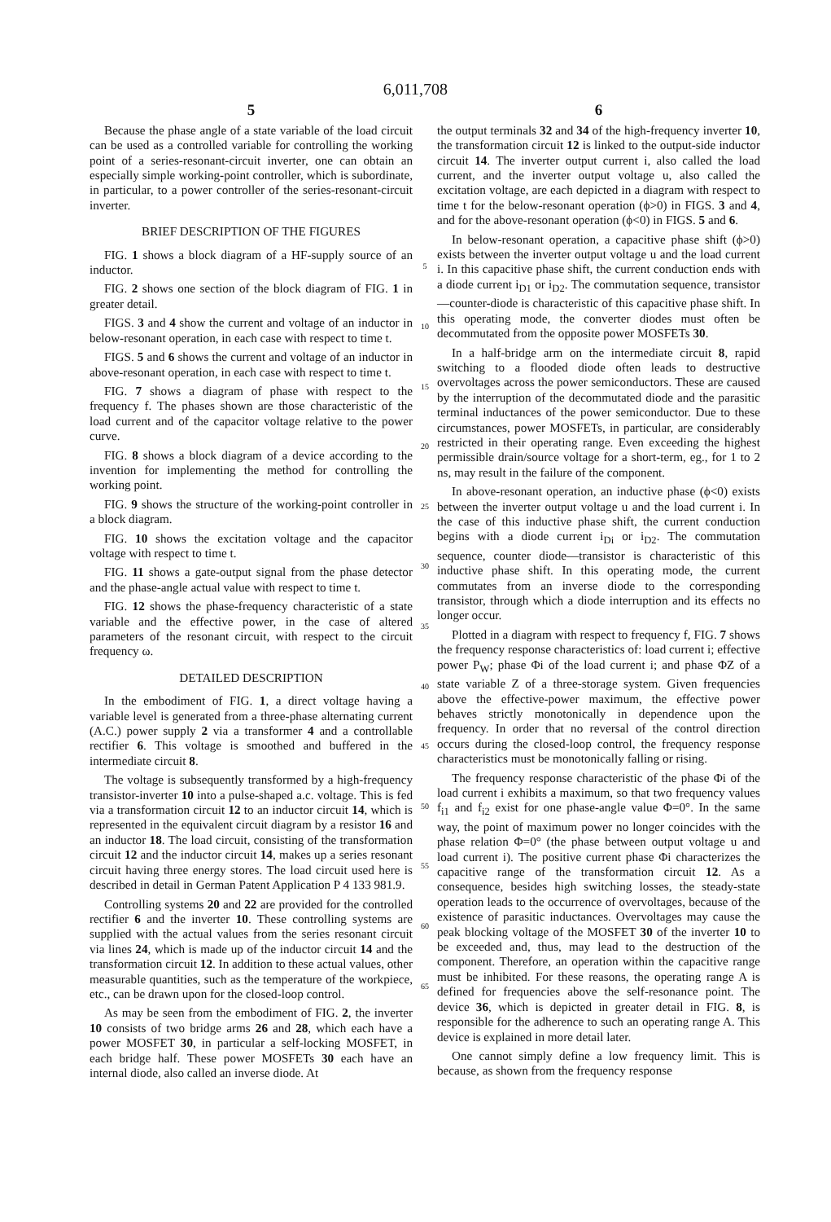6,011,708
5
Because the phase angle of a state variable of the load circuit can be used as a controlled variable for controlling the working point of a series-resonant-circuit inverter, one can obtain an especially simple working-point controller, which is subordinate, in particular, to a power controller of the series-resonant-circuit inverter.
BRIEF DESCRIPTION OF THE FIGURES
FIG. 1 shows a block diagram of a HF-supply source of an inductor.
FIG. 2 shows one section of the block diagram of FIG. 1 in greater detail.
FIGS. 3 and 4 show the current and voltage of an inductor in below-resonant operation, in each case with respect to time t.
FIGS. 5 and 6 shows the current and voltage of an inductor in above-resonant operation, in each case with respect to time t.
FIG. 7 shows a diagram of phase with respect to the frequency f. The phases shown are those characteristic of the load current and of the capacitor voltage relative to the power curve.
FIG. 8 shows a block diagram of a device according to the invention for implementing the method for controlling the working point.
FIG. 9 shows the structure of the working-point controller in a block diagram.
FIG. 10 shows the excitation voltage and the capacitor voltage with respect to time t.
FIG. 11 shows a gate-output signal from the phase detector and the phase-angle actual value with respect to time t.
FIG. 12 shows the phase-frequency characteristic of a state variable and the effective power, in the case of altered parameters of the resonant circuit, with respect to the circuit frequency ω.
DETAILED DESCRIPTION
In the embodiment of FIG. 1, a direct voltage having a variable level is generated from a three-phase alternating current (A.C.) power supply 2 via a transformer 4 and a controllable rectifier 6. This voltage is smoothed and buffered in the intermediate circuit 8.
The voltage is subsequently transformed by a high-frequency transistor-inverter 10 into a pulse-shaped a.c. voltage. This is fed via a transformation circuit 12 to an inductor circuit 14, which is represented in the equivalent circuit diagram by a resistor 16 and an inductor 18. The load circuit, consisting of the transformation circuit 12 and the inductor circuit 14, makes up a series resonant circuit having three energy stores. The load circuit used here is described in detail in German Patent Application P 4 133 981.9.
Controlling systems 20 and 22 are provided for the controlled rectifier 6 and the inverter 10. These controlling systems are supplied with the actual values from the series resonant circuit via lines 24, which is made up of the inductor circuit 14 and the transformation circuit 12. In addition to these actual values, other measurable quantities, such as the temperature of the workpiece, etc., can be drawn upon for the closed-loop control.
As may be seen from the embodiment of FIG. 2, the inverter 10 consists of two bridge arms 26 and 28, which each have a power MOSFET 30, in particular a self-locking MOSFET, in each bridge half. These power MOSFETs 30 each have an internal diode, also called an inverse diode. At
5
10
15
20
25
30
35
40
45
50
55
60
65
6
the output terminals 32 and 34 of the high-frequency inverter 10, the transformation circuit 12 is linked to the output-side inductor circuit 14. The inverter output current i, also called the load current, and the inverter output voltage u, also called the excitation voltage, are each depicted in a diagram with respect to time t for the below-resonant operation (ϕ>0) in FIGS. 3 and 4, and for the above-resonant operation (ϕ<0) in FIGS. 5 and 6.
In below-resonant operation, a capacitive phase shift (ϕ>0) exists between the inverter output voltage u and the load current i. In this capacitive phase shift, the current conduction ends with a diode current i<sub>D1</sub> or i<sub>D2</sub>. The commutation sequence, transistor—counter-diode is characteristic of this capacitive phase shift. In this operating mode, the converter diodes must often be decommutated from the opposite power MOSFETs 30.
In a half-bridge arm on the intermediate circuit 8, rapid switching to a flooded diode often leads to destructive overvoltages across the power semiconductors. These are caused by the interruption of the decommutated diode and the parasitic terminal inductances of the power semiconductor. Due to these circumstances, power MOSFETs, in particular, are considerably restricted in their operating range. Even exceeding the highest permissible drain/source voltage for a short-term, eg., for 1 to 2 ns, may result in the failure of the component.
In above-resonant operation, an inductive phase (ϕ<0) exists between the inverter output voltage u and the load current i. In the case of this inductive phase shift, the current conduction begins with a diode current i<sub>Di</sub> or i<sub>D2</sub>. The commutation sequence, counter diode—transistor is characteristic of this inductive phase shift. In this operating mode, the current commutates from an inverse diode to the corresponding transistor, through which a diode interruption and its effects no longer occur.
Plotted in a diagram with respect to frequency f, FIG. 7 shows the frequency response characteristics of: load current i; effective power P<sub>W</sub>; phase Φi of the load current i; and phase ΦZ of a state variable Z of a three-storage system. Given frequencies above the effective-power maximum, the effective power behaves strictly monotonically in dependence upon the frequency. In order that no reversal of the control direction occurs during the closed-loop control, the frequency response characteristics must be monotonically falling or rising.
The frequency response characteristic of the phase Φi of the load current i exhibits a maximum, so that two frequency values f<sub>i1</sub> and f<sub>i2</sub> exist for one phase-angle value Φ=0°. In the same way, the point of maximum power no longer coincides with the phase relation Φ=0° (the phase between output voltage u and load current i). The positive current phase Φi characterizes the capacitive range of the transformation circuit 12. As a consequence, besides high switching losses, the steady-state operation leads to the occurrence of overvoltages, because of the existence of parasitic inductances. Overvoltages may cause the peak blocking voltage of the MOSFET 30 of the inverter 10 to be exceeded and, thus, may lead to the destruction of the component. Therefore, an operation within the capacitive range must be inhibited. For these reasons, the operating range A is defined for frequencies above the self-resonance point. The device 36, which is depicted in greater detail in FIG. 8, is responsible for the adherence to such an operating range A. This device is explained in more detail later.
One cannot simply define a low frequency limit. This is because, as shown from the frequency response